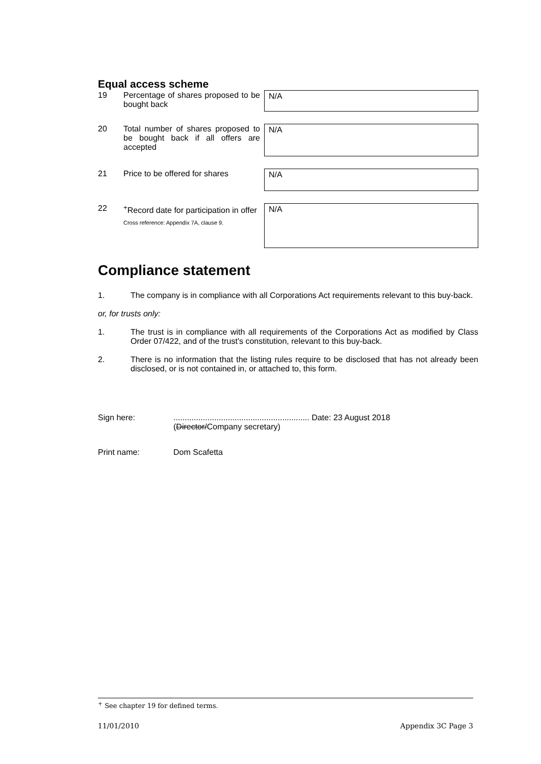Equal access scheme
| 19 | Percentage of shares proposed to be bought back | N/A |
| 20 | Total number of shares proposed to be bought back if all offers are accepted | N/A |
| 21 | Price to be offered for shares | N/A |
| 22 | <sup>+</sup>Record date for participation in offer Cross reference: Appendix 7A, clause 9. | N/A |
Compliance statement
1. The company is in compliance with all Corporations Act requirements relevant to this buy-back.
or, for trusts only:
1. The trust is in compliance with all requirements of the Corporations Act as modified by Class Order 07/422, and of the trust's constitution, relevant to this buy-back.
2. There is no information that the listing rules require to be disclosed that has not already been disclosed, or is not contained in, or attached to, this form.
Sign here: ............................................................ Date: 23 August 2018
(Director/Company secretary)
Print name: Dom Scafetta
<sup>+</sup> See chapter 19 for defined terms.
11/01/2010 Appendix 3C Page 3